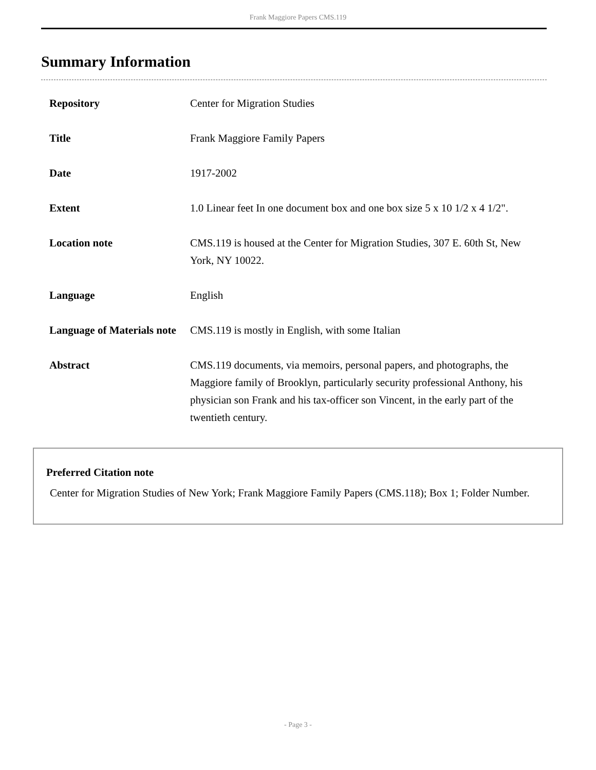Frank Maggiore Papers CMS.119
Summary Information
| Repository | Center for Migration Studies |
| Title | Frank Maggiore Family Papers |
| Date | 1917-2002 |
| Extent | 1.0 Linear feet In one document box and one box size 5 x 10 1/2 x 4 1/2". |
| Location note | CMS.119 is housed at the Center for Migration Studies, 307 E. 60th St, New York, NY 10022. |
| Language | English |
| Language of Materials note | CMS.119 is mostly in English, with some Italian |
| Abstract | CMS.119 documents, via memoirs, personal papers, and photographs, the Maggiore family of Brooklyn, particularly security professional Anthony, his physician son Frank and his tax-officer son Vincent, in the early part of the twentieth century. |
Preferred Citation note
Center for Migration Studies of New York; Frank Maggiore Family Papers (CMS.118); Box 1; Folder Number.
- Page 3 -